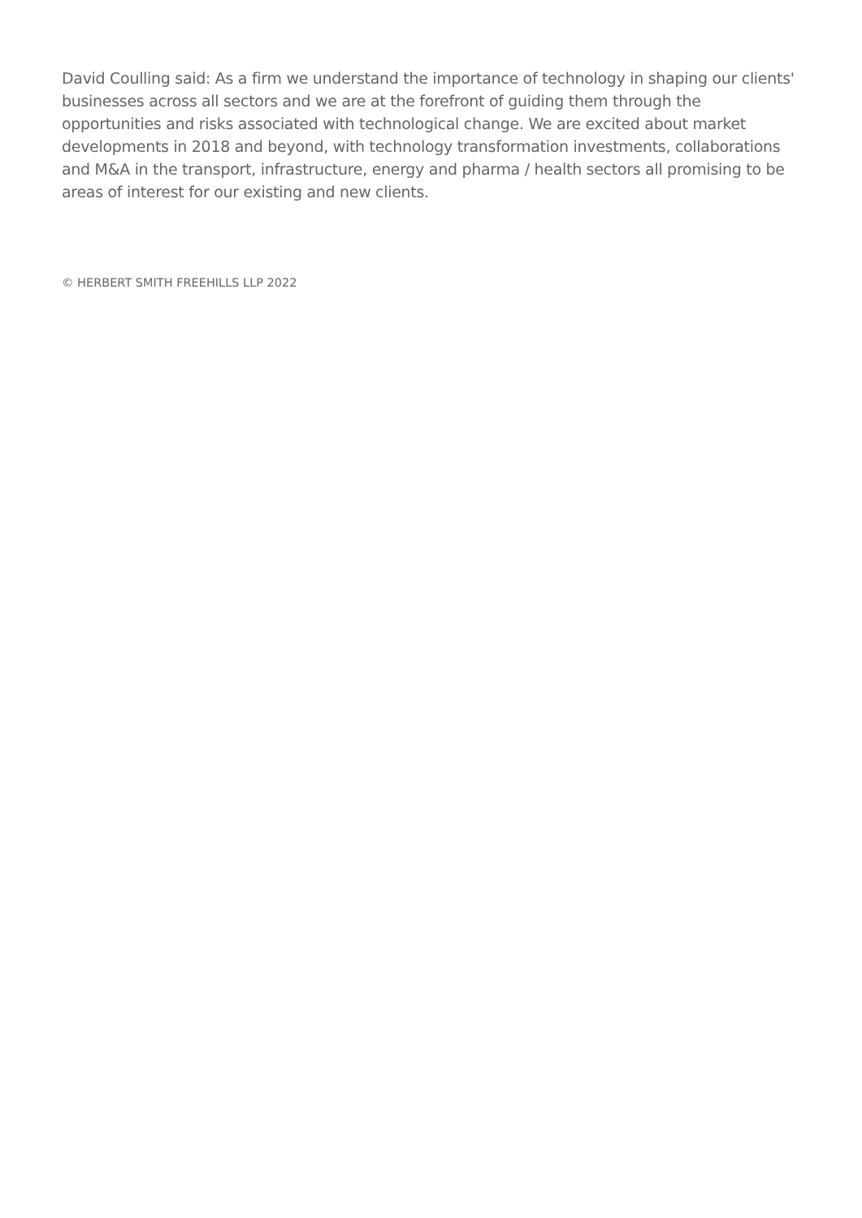David Coulling said: As a firm we understand the importance of technology in shaping our clients' businesses across all sectors and we are at the forefront of guiding them through the opportunities and risks associated with technological change. We are excited about market developments in 2018 and beyond, with technology transformation investments, collaborations and M&A in the transport, infrastructure, energy and pharma / health sectors all promising to be areas of interest for our existing and new clients.
© HERBERT SMITH FREEHILLS LLP 2022